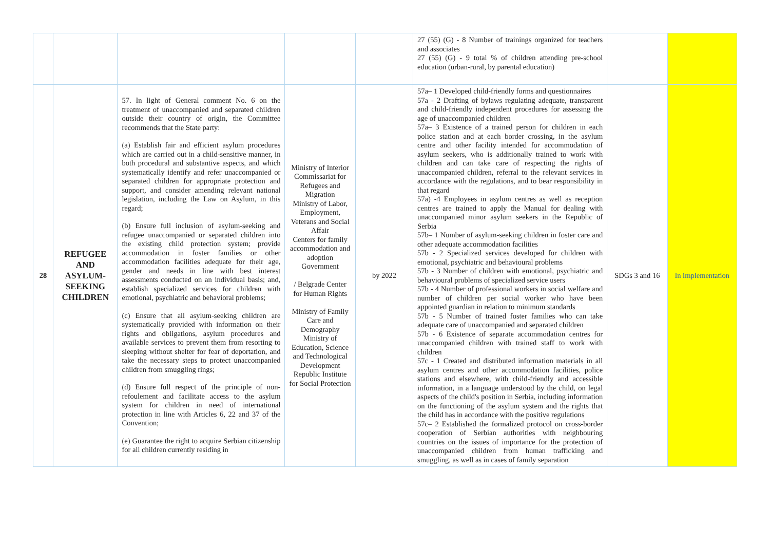| | | | | | 27 (55) (G) - 8 Number of trainings organized for teachers and associates 27 (55) (G) - 9 total % of children attending pre-school education (urban-rural, by parental education) | | |
| 28 | REFUGEE AND ASYLUM-SEEKING CHILDREN | 57. In light of General comment No. 6 on the treatment of unaccompanied and separated children outside their country of origin, the Committee recommends that the State party: (a) Establish fair and efficient asylum procedures which are carried out in a child-sensitive manner, in both procedural and substantive aspects, and which systematically identify and refer unaccompanied or separated children for appropriate protection and support, and consider amending relevant national legislation, including the Law on Asylum, in this regard; (b) Ensure full inclusion of asylum-seeking and refugee unaccompanied or separated children into the existing child protection system; provide accommodation in foster families or other accommodation facilities adequate for their age, gender and needs in line with best interest assessments conducted on an individual basis; and, establish specialized services for children with emotional, psychiatric and behavioral problems; (c) Ensure that all asylum-seeking children are systematically provided with information on their rights and obligations, asylum procedures and available services to prevent them from resorting to sleeping without shelter for fear of deportation, and take the necessary steps to protect unaccompanied children from smuggling rings; (d) Ensure full respect of the principle of non-refoulement and facilitate access to the asylum system for children in need of international protection in line with Articles 6, 22 and 37 of the Convention; (e) Guarantee the right to acquire Serbian citizenship for all children currently residing in | Ministry of Interior Commissariat for Refugees and Migration Ministry of Labor, Employment, Veterans and Social Affair Centers for family accommodation and adoption Government / Belgrade Center for Human Rights Ministry of Family Care and Demography Ministry of Education, Science and Technological Development Republic Institute for Social Protection | by 2022 | 57a– 1 Developed child-friendly forms and questionnaires 57a - 2 Drafting of bylaws regulating adequate, transparent and child-friendly independent procedures for assessing the age of unaccompanied children 57a– 3 Existence of a trained person for children in each police station and at each border crossing, in the asylum centre and other facility intended for accommodation of asylum seekers, who is additionally trained to work with children and can take care of respecting the rights of unaccompanied children, referral to the relevant services in accordance with the regulations, and to bear responsibility in that regard 57a) -4 Employees in asylum centres as well as reception centres are trained to apply the Manual for dealing with unaccompanied minor asylum seekers in the Republic of Serbia 57b– 1 Number of asylum-seeking children in foster care and other adequate accommodation facilities 57b - 2 Specialized services developed for children with emotional, psychiatric and behavioural problems 57b - 3 Number of children with emotional, psychiatric and behavioural problems of specialized service users 57b - 4 Number of professional workers in social welfare and number of children per social worker who have been appointed guardian in relation to minimum standards 57b - 5 Number of trained foster families who can take adequate care of unaccompanied and separated children 57b - 6 Existence of separate accommodation centres for unaccompanied children with trained staff to work with children 57c - 1 Created and distributed information materials in all asylum centres and other accommodation facilities, police stations and elsewhere, with child-friendly and accessible information, in a language understood by the child, on legal aspects of the child's position in Serbia, including information on the functioning of the asylum system and the rights that the child has in accordance with the positive regulations 57c– 2 Established the formalized protocol on cross-border cooperation of Serbian authorities with neighbouring countries on the issues of importance for the protection of unaccompanied children from human trafficking and smuggling, as well as in cases of family separation | SDGs 3 and 16 | In implementation |